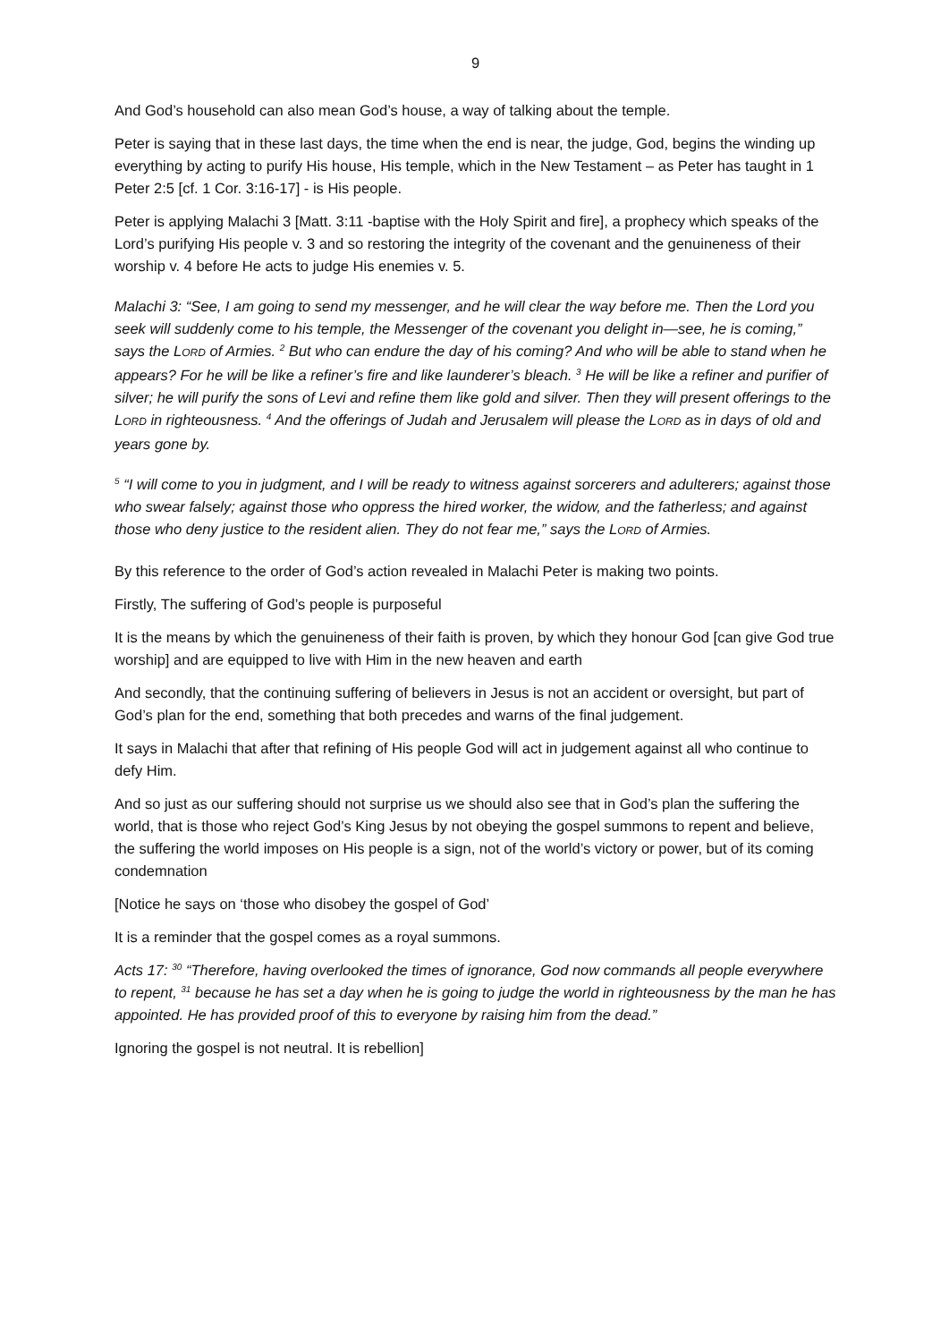9
And God’s household can also mean God’s house, a way of talking about the temple.
Peter is saying that in these last days, the time when the end is near, the judge, God, begins the winding up everything by acting to purify His house, His temple, which in the New Testament – as Peter has taught in 1 Peter 2:5 [cf. 1 Cor. 3:16-17] - is His people.
Peter is applying Malachi 3 [Matt. 3:11 -baptise with the Holy Spirit and fire], a prophecy which speaks of the Lord’s purifying His people v. 3 and so restoring the integrity of the covenant and the genuineness of their worship v. 4 before He acts to judge His enemies v. 5.
Malachi 3: “See, I am going to send my messenger, and he will clear the way before me. Then the Lord you seek will suddenly come to his temple, the Messenger of the covenant you delight in—see, he is coming,” says the LORD of Armies. <sup>2</sup> But who can endure the day of his coming? And who will be able to stand when he appears? For he will be like a refiner’s fire and like launderer’s bleach. <sup>3</sup> He will be like a refiner and purifier of silver; he will purify the sons of Levi and refine them like gold and silver. Then they will present offerings to the LORD in righteousness. <sup>4</sup> And the offerings of Judah and Jerusalem will please the LORD as in days of old and years gone by.
<sup>5</sup> “I will come to you in judgment, and I will be ready to witness against sorcerers and adulterers; against those who swear falsely; against those who oppress the hired worker, the widow, and the fatherless; and against those who deny justice to the resident alien. They do not fear me,” says the LORD of Armies.
By this reference to the order of God’s action revealed in Malachi Peter is making two points.
Firstly, The suffering of God’s people is purposeful
It is the means by which the genuineness of their faith is proven, by which they honour God [can give God true worship] and are equipped to live with Him in the new heaven and earth
And secondly, that the continuing suffering of believers in Jesus is not an accident or oversight, but part of God’s plan for the end, something that both precedes and warns of the final judgement.
It says in Malachi that after that refining of His people God will act in judgement against all who continue to defy Him.
And so just as our suffering should not surprise us we should also see that in God’s plan the suffering the world, that is those who reject God’s King Jesus by not obeying the gospel summons to repent and believe, the suffering the world imposes on His people is a sign, not of the world’s victory or power, but of its coming condemnation
[Notice he says on ‘those who disobey the gospel of God’
It is a reminder that the gospel comes as a royal summons.
Acts 17: <sup>30</sup> “Therefore, having overlooked the times of ignorance, God now commands all people everywhere to repent, <sup>31</sup> because he has set a day when he is going to judge the world in righteousness by the man he has appointed. He has provided proof of this to everyone by raising him from the dead.”
Ignoring the gospel is not neutral. It is rebellion]